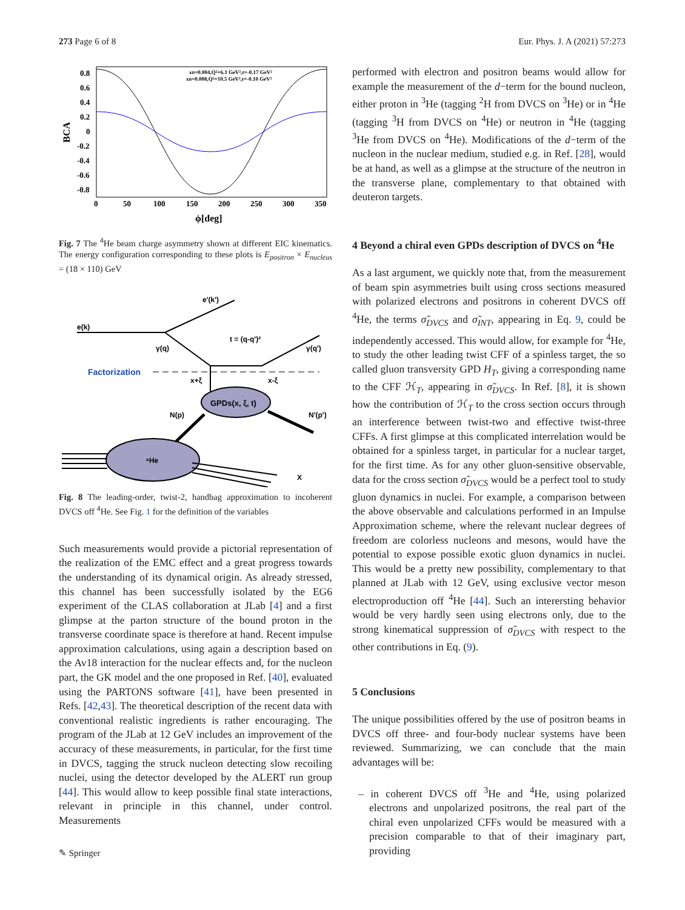273 Page 6 of 8 Eur. Phys. J. A (2021) 57:273
0.8
0.6
0.4
0.2
0
-0.2
-0.4
-0.6
-0.8
0
50
100
150
200
250
300
350
ϕ[deg]
BCA
xB=0.004,Q²=6.1 GeV²,t=-0.17 GeV²
xB=0.008,Q²=10.5 GeV²,t=-0.10 GeV²
Fig. 7 The <sup>4</sup>He beam charge asymmetry shown at different EIC kinematics. The energy configuration corresponding to these plots is E<sub>positron</sub> × E<sub>nucleus</sub> = (18 × 110) GeV
e'(k')
e(k)
γ(q)
t = (q-q')²
γ(q')
Factorization
x+ξ
x-ξ
N(p)
N'(p')
X
GPDs(x, ξ, t)
⁴He
Fig. 8 The leading-order, twist-2, handbag approximation to incoherent DVCS off <sup>4</sup>He. See Fig. 1 for the definition of the variables
Such measurements would provide a pictorial representation of the realization of the EMC effect and a great progress towards the understanding of its dynamical origin. As already stressed, this channel has been successfully isolated by the EG6 experiment of the CLAS collaboration at JLab [4] and a first glimpse at the parton structure of the bound proton in the transverse coordinate space is therefore at hand. Recent impulse approximation calculations, using again a description based on the Av18 interaction for the nuclear effects and, for the nucleon part, the GK model and the one proposed in Ref. [40], evaluated using the PARTONS software [41], have been presented in Refs. [42,43]. The theoretical description of the recent data with conventional realistic ingredients is rather encouraging. The program of the JLab at 12 GeV includes an improvement of the accuracy of these measurements, in particular, for the first time in DVCS, tagging the struck nucleon detecting slow recoiling nuclei, using the detector developed by the ALERT run group [44]. This would allow to keep possible final state interactions, relevant in principle in this channel, under control. Measurements
performed with electron and positron beams would allow for example the measurement of the d−term for the bound nucleon, either proton in <sup>3</sup>He (tagging <sup>2</sup>H from DVCS on <sup>3</sup>He) or in <sup>4</sup>He (tagging <sup>3</sup>H from DVCS on <sup>4</sup>He) or neutron in <sup>4</sup>He (tagging <sup>3</sup>He from DVCS on <sup>4</sup>He). Modifications of the d−term of the nucleon in the nuclear medium, studied e.g. in Ref. [28], would be at hand, as well as a glimpse at the structure of the neutron in the transverse plane, complementary to that obtained with deuteron targets.
4 Beyond a chiral even GPDs description of DVCS on <sup>4</sup>He
As a last argument, we quickly note that, from the measurement of beam spin asymmetries built using cross sections measured with polarized electrons and positrons in coherent DVCS off <sup>4</sup>He, the terms σ̃<sub>DVCS</sub> and σ̃<sub>INT</sub>, appearing in Eq. 9, could be independently accessed. This would allow, for example for <sup>4</sup>He, to study the other leading twist CFF of a spinless target, the so called gluon transversity GPD H<sub>T</sub>, giving a corresponding name to the CFF ℋ<sub>T</sub>, appearing in σ̃<sub>DVCS</sub>. In Ref. [8], it is shown how the contribution of ℋ<sub>T</sub> to the cross section occurs through an interference between twist-two and effective twist-three CFFs. A first glimpse at this complicated interrelation would be obtained for a spinless target, in particular for a nuclear target, for the first time. As for any other gluon-sensitive observable, data for the cross section σ̃<sub>DVCS</sub> would be a perfect tool to study gluon dynamics in nuclei. For example, a comparison between the above observable and calculations performed in an Impulse Approximation scheme, where the relevant nuclear degrees of freedom are colorless nucleons and mesons, would have the potential to expose possible exotic gluon dynamics in nuclei. This would be a pretty new possibility, complementary to that planned at JLab with 12 GeV, using exclusive vector meson electroproduction off <sup>4</sup>He [44]. Such an interersting behavior would be very hardly seen using electrons only, due to the strong kinematical suppression of σ̃<sub>DVCS</sub> with respect to the other contributions in Eq. (9).
5 Conclusions
The unique possibilities offered by the use of positron beams in DVCS off three- and four-body nuclear systems have been reviewed. Summarizing, we can conclude that the main advantages will be:
– in coherent DVCS off <sup>3</sup>He and <sup>4</sup>He, using polarized electrons and unpolarized positrons, the real part of the chiral even unpolarized CFFs would be measured with a precision comparable to that of their imaginary part, providing
✎ Springer